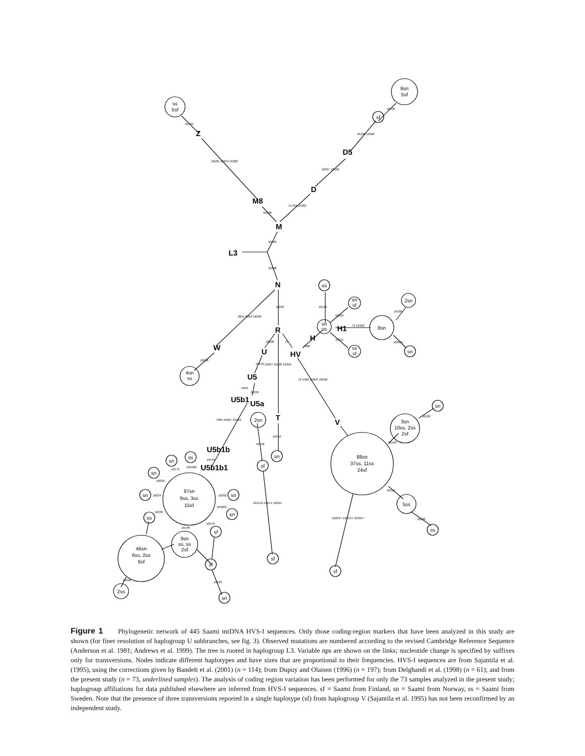ss
5sf
8sn
5sf
sf
ss
sn
sf
sn
ss
ss
sf
2sn
8sn
sn
4sn
ss
2sn
sn
sf
sf
sn
3sn
10ss, 2ss
2sf
88sn
37ss, 11ss
24sf
5ss
ss
sf
ss
sn
sn
sn
97sn
9ss, 3ss
15sf
sn
sn
ss
sf
9sn
ss, ss
2sf
46sn
6ss, 2ss
9sf
sf
2ss
sn
Z
D5
D
M8
M
L3
N
R
W
U
H
HV
H1
U5
U5b1
U5a
T
V
U5b1b
U5b1b1
16129
16185 16224 16260
16298
5178A 16362
10397 16189
16126 16360
16136
10400
10398
16223
8251 8994 16292
16292
12308
73
7028
16270
15607 16126 16294
72 4580 15904 16298
16256
5656
7385 10927 16189
16192
16154
16114A 16271 16294
16129
16304
73 16162
16189
16233T
16311
16182
16183
16152
16298
16204T 16213T 16255T
16144
16248G
16175
16092
16024
16302
16302C
16335
16270
16148
16320
16223
Figure 1 Phylogenetic network of 445 Saami mtDNA HVS-I sequences. Only those coding-region markers that have been analyzed in this study are shown (for finer resolution of haplogroup U subbranches, see fig. 3). Observed mutations are numbered according to the revised Cambridge Reference Sequence (Anderson et al. 1981; Andrews et al. 1999). The tree is rooted in haplogroup L3. Variable nps are shown on the links; nucleotide change is specified by suffixes only for transversions. Nodes indicate different haplotypes and have sizes that are proportional to their frequencies. HVS-I sequences are from Sajantila et al. (1995), using the corrections given by Bandelt et al. (2001) (n = 114); from Dupuy and Olaisen (1996) (n = 197); from Delghandi et al. (1998) (n = 61); and from the present study (n = 73, underlined samples). The analysis of coding region variation has been performed for only the 73 samples analyzed in the present study; haplogroup affiliations for data published elsewhere are inferred from HVS-I sequences. sf = Saami from Finland, sn = Saami from Norway, ss = Saami from Sweden. Note that the presence of three transversions reported in a single haplotype (sf) from haplogroup V (Sajantila et al. 1995) has not been reconfirmed by an independent study.